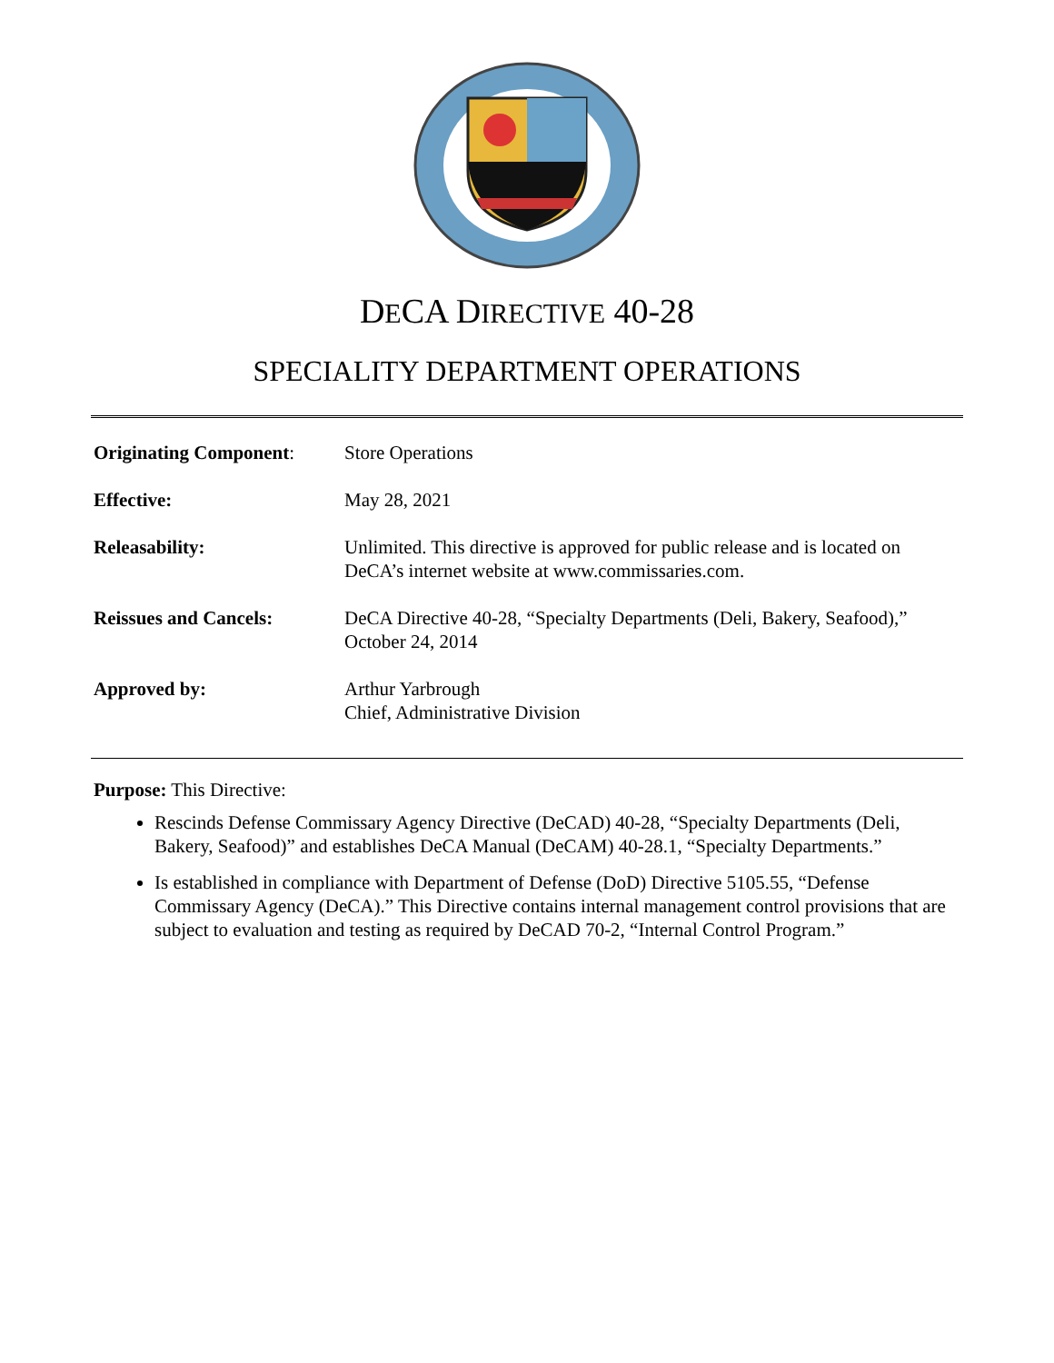DECA DIRECTIVE 40-28
SPECIALITY DEPARTMENT OPERATIONS
| Originating Component : | Store Operations |
| Effective: | May 28, 2021 |
| Releasability: | Unlimited. This directive is approved for public release and is located on DeCA’s internet website at www.commissaries.com. |
| Reissues and Cancels: | DeCA Directive 40-28, “Specialty Departments (Deli, Bakery, Seafood),” October 24, 2014 |
| Approved by: | Arthur Yarbrough Chief, Administrative Division |
Purpose: This Directive:
Rescinds Defense Commissary Agency Directive (DeCAD) 40-28, “Specialty Departments (Deli, Bakery, Seafood)” and establishes DeCA Manual (DeCAM) 40-28.1, “Specialty Departments.”
Is established in compliance with Department of Defense (DoD) Directive 5105.55, “Defense Commissary Agency (DeCA).” This Directive contains internal management control provisions that are subject to evaluation and testing as required by DeCAD 70-2, “Internal Control Program.”